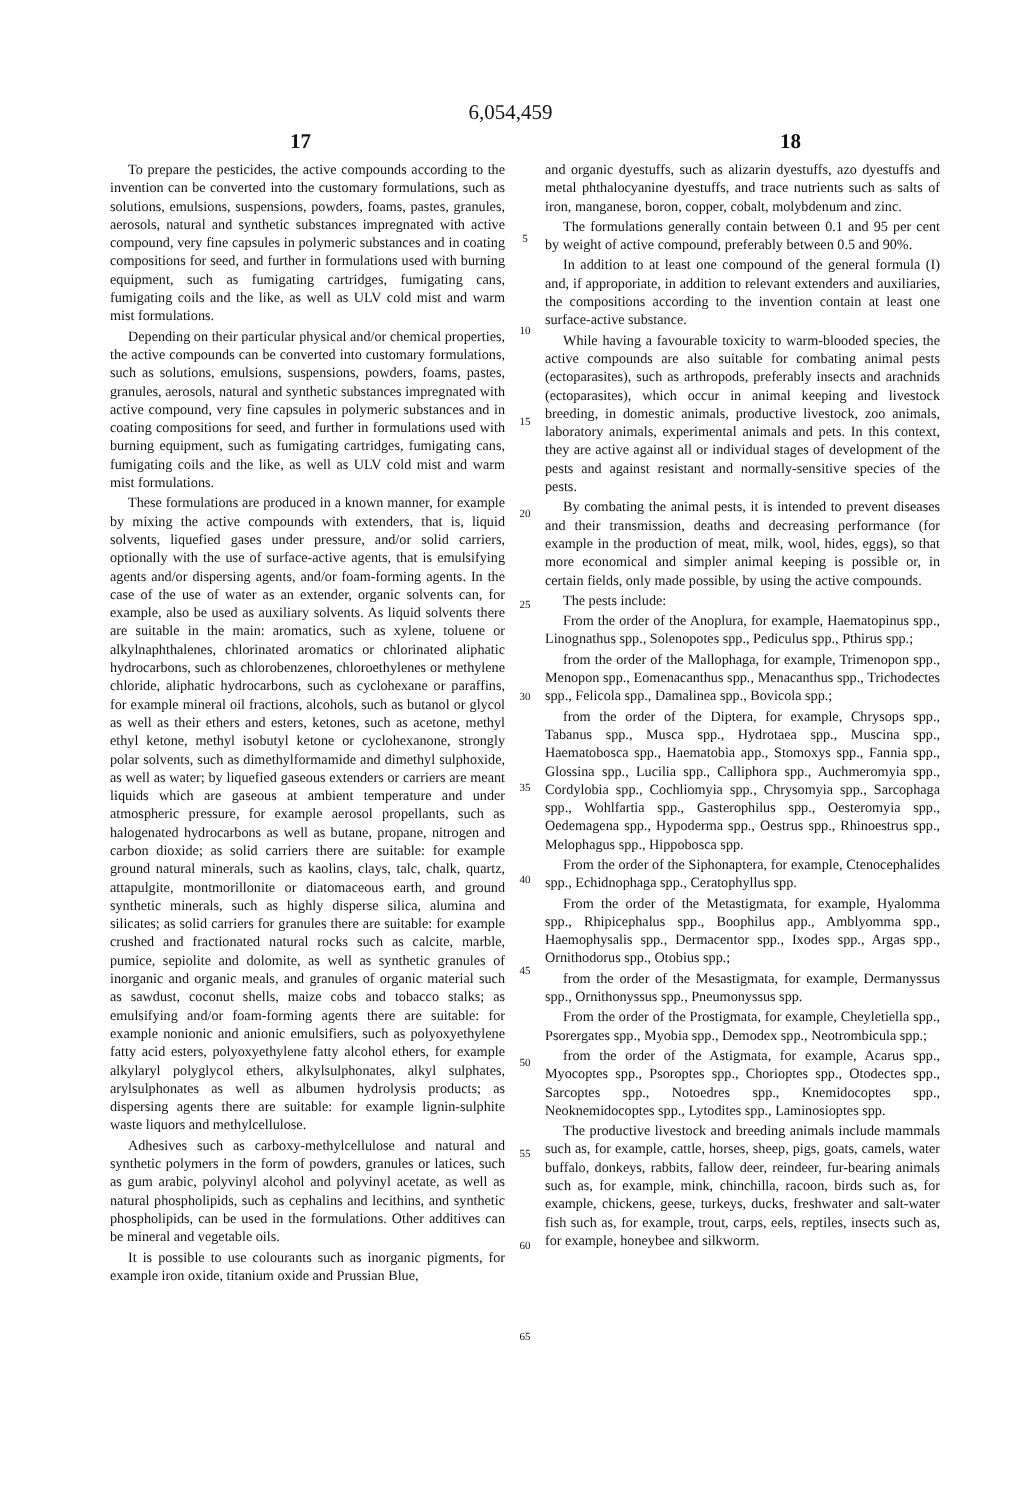6,054,459
17 18
To prepare the pesticides, the active compounds according to the invention can be converted into the customary formulations, such as solutions, emulsions, suspensions, powders, foams, pastes, granules, aerosols, natural and synthetic substances impregnated with active compound, very fine capsules in polymeric substances and in coating compositions for seed, and further in formulations used with burning equipment, such as fumigating cartridges, fumigating cans, fumigating coils and the like, as well as ULV cold mist and warm mist formulations.
Depending on their particular physical and/or chemical properties, the active compounds can be converted into customary formulations, such as solutions, emulsions, suspensions, powders, foams, pastes, granules, aerosols, natural and synthetic substances impregnated with active compound, very fine capsules in polymeric substances and in coating compositions for seed, and further in formulations used with burning equipment, such as fumigating cartridges, fumigating cans, fumigating coils and the like, as well as ULV cold mist and warm mist formulations.
These formulations are produced in a known manner, for example by mixing the active compounds with extenders, that is, liquid solvents, liquefied gases under pressure, and/or solid carriers, optionally with the use of surface-active agents, that is emulsifying agents and/or dispersing agents, and/or foam-forming agents. In the case of the use of water as an extender, organic solvents can, for example, also be used as auxiliary solvents. As liquid solvents there are suitable in the main: aromatics, such as xylene, toluene or alkylnaphthalenes, chlorinated aromatics or chlorinated aliphatic hydrocarbons, such as chlorobenzenes, chloroethylenes or methylene chloride, aliphatic hydrocarbons, such as cyclohexane or paraffins, for example mineral oil fractions, alcohols, such as butanol or glycol as well as their ethers and esters, ketones, such as acetone, methyl ethyl ketone, methyl isobutyl ketone or cyclohexanone, strongly polar solvents, such as dimethylformamide and dimethyl sulphoxide, as well as water; by liquefied gaseous extenders or carriers are meant liquids which are gaseous at ambient temperature and under atmospheric pressure, for example aerosol propellants, such as halogenated hydrocarbons as well as butane, propane, nitrogen and carbon dioxide; as solid carriers there are suitable: for example ground natural minerals, such as kaolins, clays, talc, chalk, quartz, attapulgite, montmorillonite or diatomaceous earth, and ground synthetic minerals, such as highly disperse silica, alumina and silicates; as solid carriers for granules there are suitable: for example crushed and fractionated natural rocks such as calcite, marble, pumice, sepiolite and dolomite, as well as synthetic granules of inorganic and organic meals, and granules of organic material such as sawdust, coconut shells, maize cobs and tobacco stalks; as emulsifying and/or foam-forming agents there are suitable: for example nonionic and anionic emulsifiers, such as polyoxyethylene fatty acid esters, polyoxyethylene fatty alcohol ethers, for example alkylaryl polyglycol ethers, alkylsulphonates, alkyl sulphates, arylsulphonates as well as albumen hydrolysis products; as dispersing agents there are suitable: for example lignin-sulphite waste liquors and methylcellulose.
Adhesives such as carboxy-methylcellulose and natural and synthetic polymers in the form of powders, granules or latices, such as gum arabic, polyvinyl alcohol and polyvinyl acetate, as well as natural phospholipids, such as cephalins and lecithins, and synthetic phospholipids, can be used in the formulations. Other additives can be mineral and vegetable oils.
It is possible to use colourants such as inorganic pigments, for example iron oxide, titanium oxide and Prussian Blue,
5
10
15
20
25
30
35
40
45
50
55
60
65
and organic dyestuffs, such as alizarin dyestuffs, azo dyestuffs and metal phthalocyanine dyestuffs, and trace nutrients such as salts of iron, manganese, boron, copper, cobalt, molybdenum and zinc.
The formulations generally contain between 0.1 and 95 per cent by weight of active compound, preferably between 0.5 and 90%.
In addition to at least one compound of the general formula (I) and, if approporiate, in addition to relevant extenders and auxiliaries, the compositions according to the invention contain at least one surface-active substance.
While having a favourable toxicity to warm-blooded species, the active compounds are also suitable for combating animal pests (ectoparasites), such as arthropods, preferably insects and arachnids (ectoparasites), which occur in animal keeping and livestock breeding, in domestic animals, productive livestock, zoo animals, laboratory animals, experimental animals and pets. In this context, they are active against all or individual stages of development of the pests and against resistant and normally-sensitive species of the pests.
By combating the animal pests, it is intended to prevent diseases and their transmission, deaths and decreasing performance (for example in the production of meat, milk, wool, hides, eggs), so that more economical and simpler animal keeping is possible or, in certain fields, only made possible, by using the active compounds.
The pests include:
From the order of the Anoplura, for example, Haematopinus spp., Linognathus spp., Solenopotes spp., Pediculus spp., Pthirus spp.;
from the order of the Mallophaga, for example, Trimenopon spp., Menopon spp., Eomenacanthus spp., Menacanthus spp., Trichodectes spp., Felicola spp., Damalinea spp., Bovicola spp.;
from the order of the Diptera, for example, Chrysops spp., Tabanus spp., Musca spp., Hydrotaea spp., Muscina spp., Haematobosca spp., Haematobia app., Stomoxys spp., Fannia spp., Glossina spp., Lucilia spp., Calliphora spp., Auchmeromyia spp., Cordylobia spp., Cochliomyia spp., Chrysomyia spp., Sarcophaga spp., Wohlfartia spp., Gasterophilus spp., Oesteromyia spp., Oedemagena spp., Hypoderma spp., Oestrus spp., Rhinoestrus spp., Melophagus spp., Hippobosca spp.
From the order of the Siphonaptera, for example, Ctenocephalides spp., Echidnophaga spp., Ceratophyllus spp.
From the order of the Metastigmata, for example, Hyalomma spp., Rhipicephalus spp., Boophilus app., Amblyomma spp., Haemophysalis spp., Dermacentor spp., Ixodes spp., Argas spp., Ornithodorus spp., Otobius spp.;
from the order of the Mesastigmata, for example, Dermanyssus spp., Ornithonyssus spp., Pneumonyssus spp.
From the order of the Prostigmata, for example, Cheyletiella spp., Psorergates spp., Myobia spp., Demodex spp., Neotrombicula spp.;
from the order of the Astigmata, for example, Acarus spp., Myocoptes spp., Psoroptes spp., Chorioptes spp., Otodectes spp., Sarcoptes spp., Notoedres spp., Knemidocoptes spp., Neoknemidocoptes spp., Lytodites spp., Laminosioptes spp.
The productive livestock and breeding animals include mammals such as, for example, cattle, horses, sheep, pigs, goats, camels, water buffalo, donkeys, rabbits, fallow deer, reindeer, fur-bearing animals such as, for example, mink, chinchilla, racoon, birds such as, for example, chickens, geese, turkeys, ducks, freshwater and salt-water fish such as, for example, trout, carps, eels, reptiles, insects such as, for example, honeybee and silkworm.